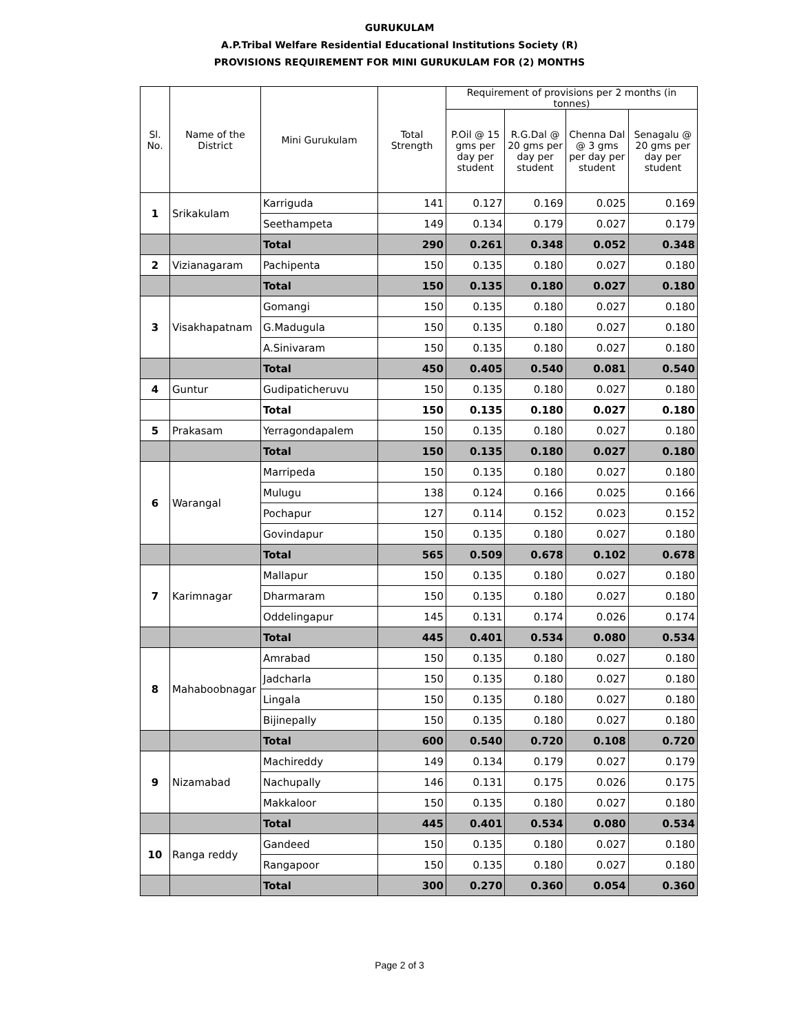GURUKULAM
A.P.Tribal Welfare Residential Educational Institutions Society (R)
PROVISIONS REQUIREMENT FOR MINI GURUKULAM FOR (2) MONTHS
| Sl. No. | Name of the District | Mini Gurukulam | Total Strength | Requirement of provisions per 2 months (in tonnes) | | | |
| --- | --- | --- | --- | --- | --- | --- | --- |
| | | | | P.Oil @ 15 gms per day per student | R.G.Dal @ 20 gms per day per student | Chenna Dal @ 3 gms per day per student | Senagalu @ 20 gms per day per student |
| 1 | Srikakulam | Karriguda | 141 | 0.127 | 0.169 | 0.025 | 0.169 |
| | | Seethampeta | 149 | 0.134 | 0.179 | 0.027 | 0.179 |
| | | Total | 290 | 0.261 | 0.348 | 0.052 | 0.348 |
| 2 | Vizianagaram | Pachipenta | 150 | 0.135 | 0.180 | 0.027 | 0.180 |
| | | Total | 150 | 0.135 | 0.180 | 0.027 | 0.180 |
| 3 | Visakhapatnam | Gomangi | 150 | 0.135 | 0.180 | 0.027 | 0.180 |
| | | G.Madugula | 150 | 0.135 | 0.180 | 0.027 | 0.180 |
| | | A.Sinivaram | 150 | 0.135 | 0.180 | 0.027 | 0.180 |
| | | Total | 450 | 0.405 | 0.540 | 0.081 | 0.540 |
| 4 | Guntur | Gudipaticheruvu | 150 | 0.135 | 0.180 | 0.027 | 0.180 |
| | | Total | 150 | 0.135 | 0.180 | 0.027 | 0.180 |
| 5 | Prakasam | Yerragondapalem | 150 | 0.135 | 0.180 | 0.027 | 0.180 |
| | | Total | 150 | 0.135 | 0.180 | 0.027 | 0.180 |
| 6 | Warangal | Marripeda | 150 | 0.135 | 0.180 | 0.027 | 0.180 |
| | | Mulugu | 138 | 0.124 | 0.166 | 0.025 | 0.166 |
| | | Pochapur | 127 | 0.114 | 0.152 | 0.023 | 0.152 |
| | | Govindapur | 150 | 0.135 | 0.180 | 0.027 | 0.180 |
| | | Total | 565 | 0.509 | 0.678 | 0.102 | 0.678 |
| 7 | Karimnagar | Mallapur | 150 | 0.135 | 0.180 | 0.027 | 0.180 |
| | | Dharmaram | 150 | 0.135 | 0.180 | 0.027 | 0.180 |
| | | Oddelingapur | 145 | 0.131 | 0.174 | 0.026 | 0.174 |
| | | Total | 445 | 0.401 | 0.534 | 0.080 | 0.534 |
| 8 | Mahaboobnagar | Amrabad | 150 | 0.135 | 0.180 | 0.027 | 0.180 |
| | | Jadcharla | 150 | 0.135 | 0.180 | 0.027 | 0.180 |
| | | Lingala | 150 | 0.135 | 0.180 | 0.027 | 0.180 |
| | | Bijinepally | 150 | 0.135 | 0.180 | 0.027 | 0.180 |
| | | Total | 600 | 0.540 | 0.720 | 0.108 | 0.720 |
| 9 | Nizamabad | Machireddy | 149 | 0.134 | 0.179 | 0.027 | 0.179 |
| | | Nachupally | 146 | 0.131 | 0.175 | 0.026 | 0.175 |
| | | Makkaloor | 150 | 0.135 | 0.180 | 0.027 | 0.180 |
| | | Total | 445 | 0.401 | 0.534 | 0.080 | 0.534 |
| 10 | Ranga reddy | Gandeed | 150 | 0.135 | 0.180 | 0.027 | 0.180 |
| | | Rangapoor | 150 | 0.135 | 0.180 | 0.027 | 0.180 |
| | | Total | 300 | 0.270 | 0.360 | 0.054 | 0.360 |
Page 2 of 3